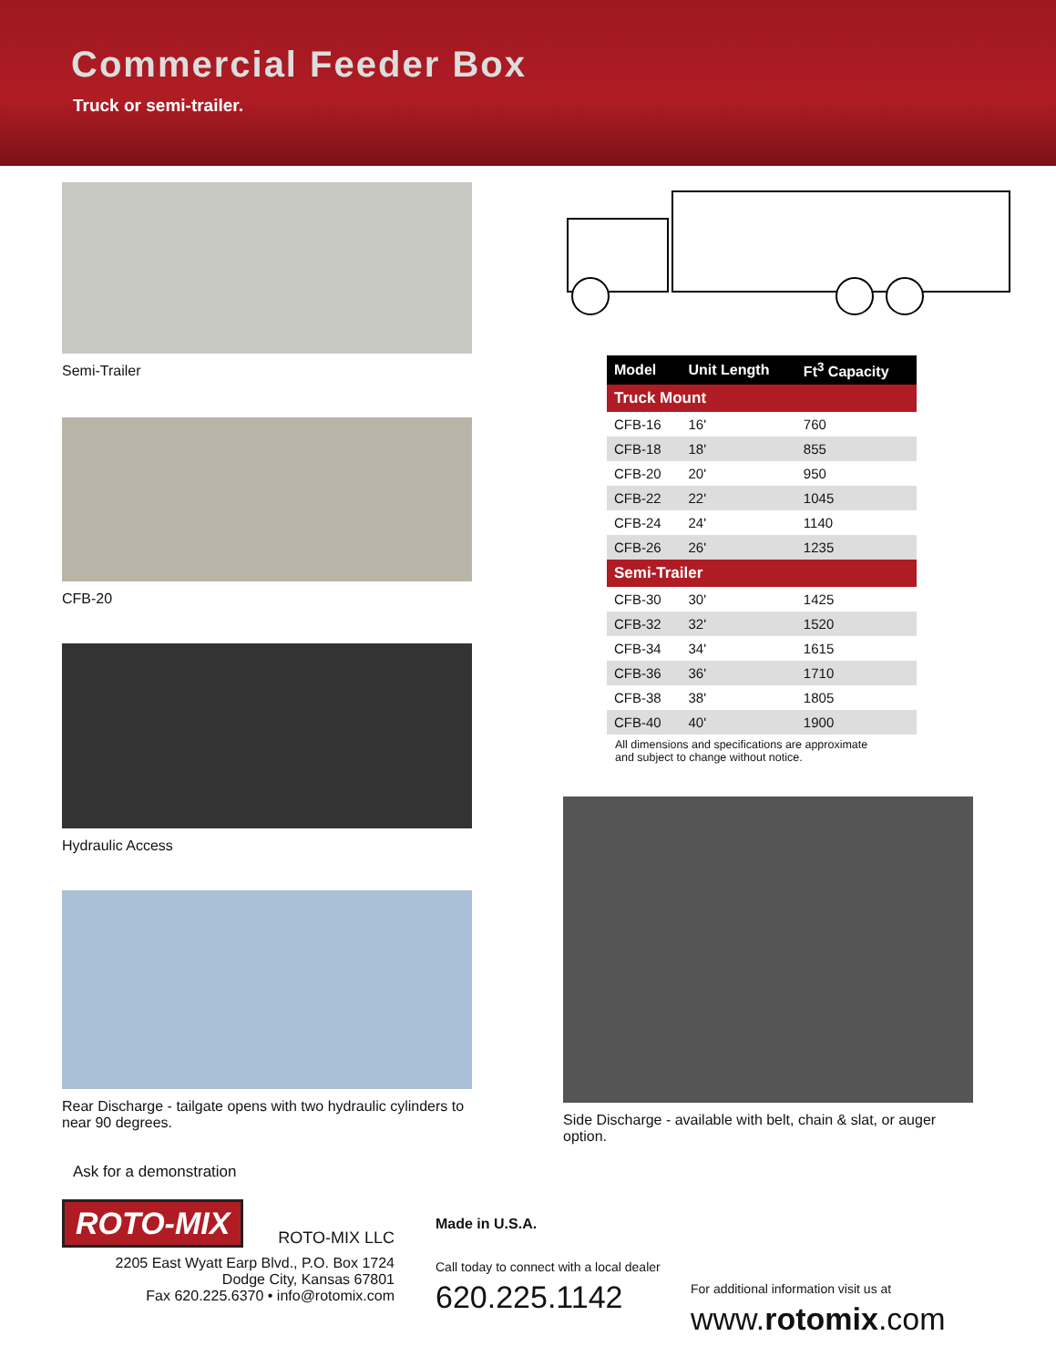Commercial Feeder Box
Truck or semi-trailer.
Semi-Trailer
CFB-20
Hydraulic Access
Rear Discharge - tailgate opens with two hydraulic cylinders to near 90 degrees.
| Model | Unit Length | Ft<sup>3</sup> Capacity |
| --- | --- | --- |
| Truck Mount | | |
| CFB-16 | 16' | 760 |
| CFB-18 | 18' | 855 |
| CFB-20 | 20' | 950 |
| CFB-22 | 22' | 1045 |
| CFB-24 | 24' | 1140 |
| CFB-26 | 26' | 1235 |
| Semi-Trailer | | |
| CFB-30 | 30' | 1425 |
| CFB-32 | 32' | 1520 |
| CFB-34 | 34' | 1615 |
| CFB-36 | 36' | 1710 |
| CFB-38 | 38' | 1805 |
| CFB-40 | 40' | 1900 |
All dimensions and specifications are approximate
and subject to change without notice.
Side Discharge - available with belt, chain & slat, or auger option.
Ask for a demonstration
ROTO-MIX
ROTO-MIX LLC
2205 East Wyatt Earp Blvd., P.O. Box 1724
Dodge City, Kansas 67801
Fax 620.225.6370 • info@rotomix.com
Made in U.S.A.
Call today to connect with a local dealer
620.225.1142
For additional information visit us at
www.rotomix.com